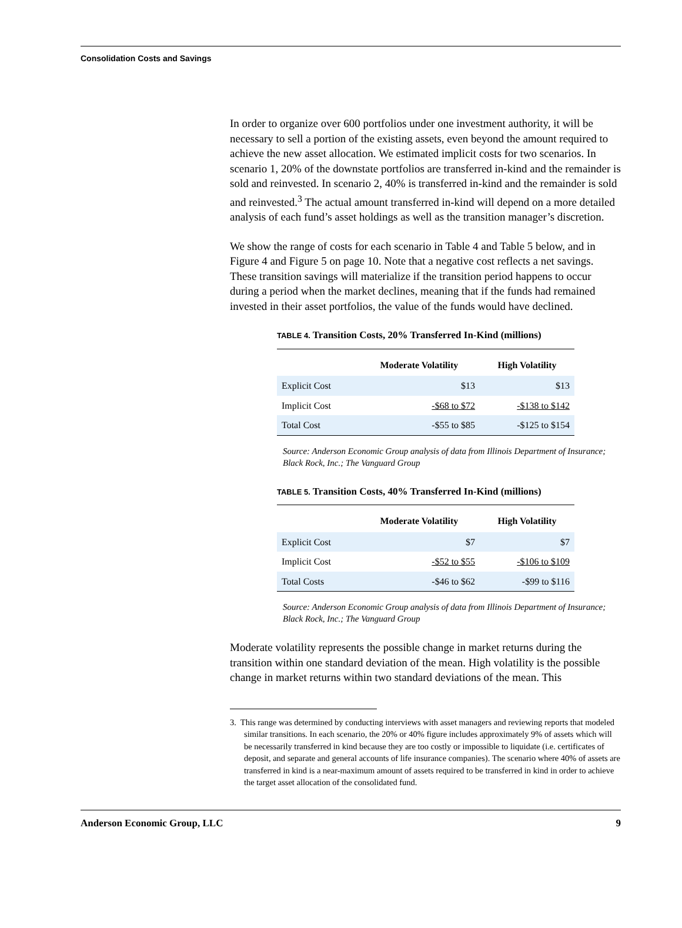Consolidation Costs and Savings
In order to organize over 600 portfolios under one investment authority, it will be necessary to sell a portion of the existing assets, even beyond the amount required to achieve the new asset allocation. We estimated implicit costs for two scenarios. In scenario 1, 20% of the downstate portfolios are transferred in-kind and the remainder is sold and reinvested. In scenario 2, 40% is transferred in-kind and the remainder is sold and reinvested.<sup>3</sup> The actual amount transferred in-kind will depend on a more detailed analysis of each fund’s asset holdings as well as the transition manager’s discretion.
We show the range of costs for each scenario in Table 4 and Table 5 below, and in Figure 4 and Figure 5 on page 10. Note that a negative cost reflects a net savings. These transition savings will materialize if the transition period happens to occur during a period when the market declines, meaning that if the funds had remained invested in their asset portfolios, the value of the funds would have declined.
TABLE 4. Transition Costs, 20% Transferred In-Kind (millions)
| | Moderate Volatility | High Volatility |
| --- | --- | --- |
| Explicit Cost | $13 | $13 |
| Implicit Cost | -$68 to $72 | -$138 to $142 |
| Total Cost | -$55 to $85 | -$125 to $154 |
Source: Anderson Economic Group analysis of data from Illinois Department of Insurance; Black Rock, Inc.; The Vanguard Group
TABLE 5. Transition Costs, 40% Transferred In-Kind (millions)
| | Moderate Volatility | High Volatility |
| --- | --- | --- |
| Explicit Cost | $7 | $7 |
| Implicit Cost | -$52 to $55 | -$106 to $109 |
| Total Costs | -$46 to $62 | -$99 to $116 |
Source: Anderson Economic Group analysis of data from Illinois Department of Insurance; Black Rock, Inc.; The Vanguard Group
Moderate volatility represents the possible change in market returns during the transition within one standard deviation of the mean. High volatility is the possible change in market returns within two standard deviations of the mean. This
3. This range was determined by conducting interviews with asset managers and reviewing reports that modeled similar transitions. In each scenario, the 20% or 40% figure includes approximately 9% of assets which will be necessarily transferred in kind because they are too costly or impossible to liquidate (i.e. certificates of deposit, and separate and general accounts of life insurance companies). The scenario where 40% of assets are transferred in kind is a near-maximum amount of assets required to be transferred in kind in order to achieve the target asset allocation of the consolidated fund.
Anderson Economic Group, LLC 9